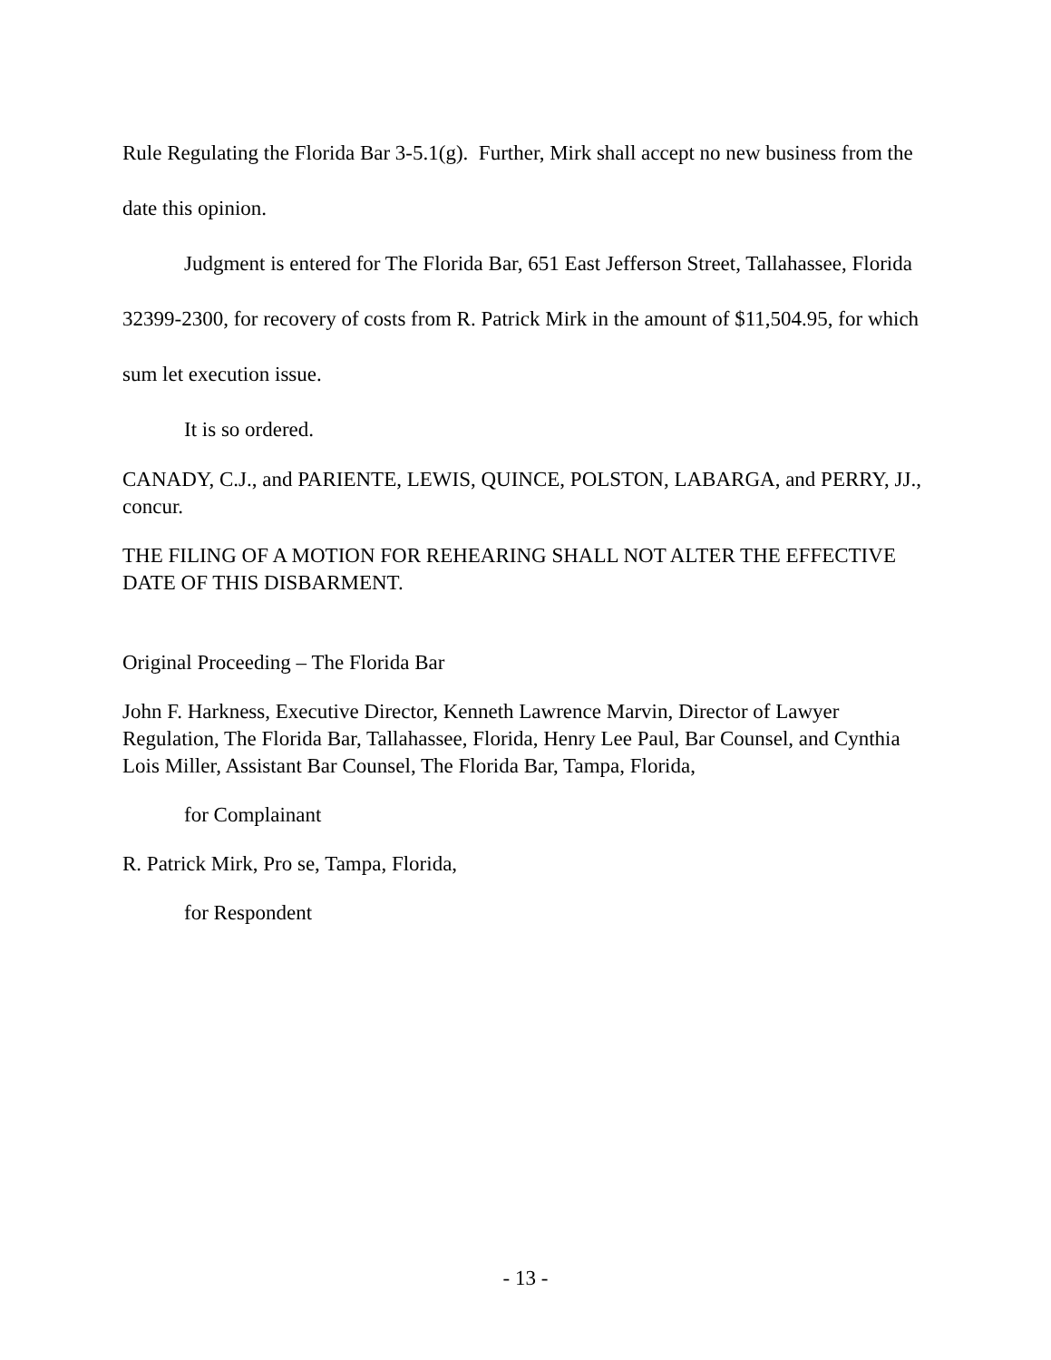Rule Regulating the Florida Bar 3-5.1(g). Further, Mirk shall accept no new business from the date this opinion.
Judgment is entered for The Florida Bar, 651 East Jefferson Street, Tallahassee, Florida 32399-2300, for recovery of costs from R. Patrick Mirk in the amount of $11,504.95, for which sum let execution issue.
It is so ordered.
CANADY, C.J., and PARIENTE, LEWIS, QUINCE, POLSTON, LABARGA, and PERRY, JJ., concur.
THE FILING OF A MOTION FOR REHEARING SHALL NOT ALTER THE EFFECTIVE DATE OF THIS DISBARMENT.
Original Proceeding – The Florida Bar
John F. Harkness, Executive Director, Kenneth Lawrence Marvin, Director of Lawyer Regulation, The Florida Bar, Tallahassee, Florida, Henry Lee Paul, Bar Counsel, and Cynthia Lois Miller, Assistant Bar Counsel, The Florida Bar, Tampa, Florida,
for Complainant
R. Patrick Mirk, Pro se, Tampa, Florida,
for Respondent
- 13 -